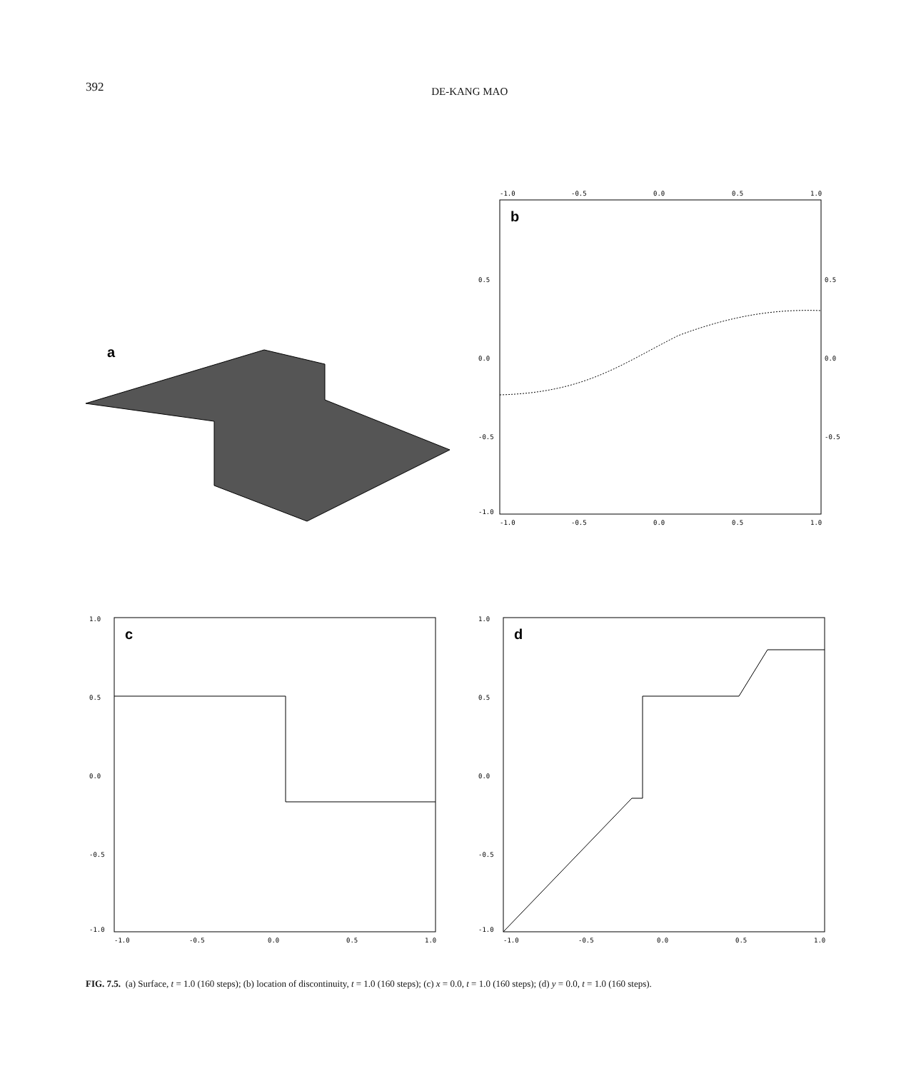392
DE-KANG MAO
a
b
-1.0
-0.5
0.0
0.5
1.0
0.5
0.0
-0.5
-1.0
0.5
0.0
-0.5
-1.0
-0.5
0.0
0.5
1.0
c
1.0
0.5
0.0
-0.5
-1.0
-1.0
-0.5
0.0
0.5
1.0
d
1.0
0.5
0.0
-0.5
-1.0
-1.0
-0.5
0.0
0.5
1.0
FIG. 7.5. (a) Surface, t = 1.0 (160 steps); (b) location of discontinuity, t = 1.0 (160 steps); (c) x = 0.0, t = 1.0 (160 steps); (d) y = 0.0, t = 1.0 (160 steps).